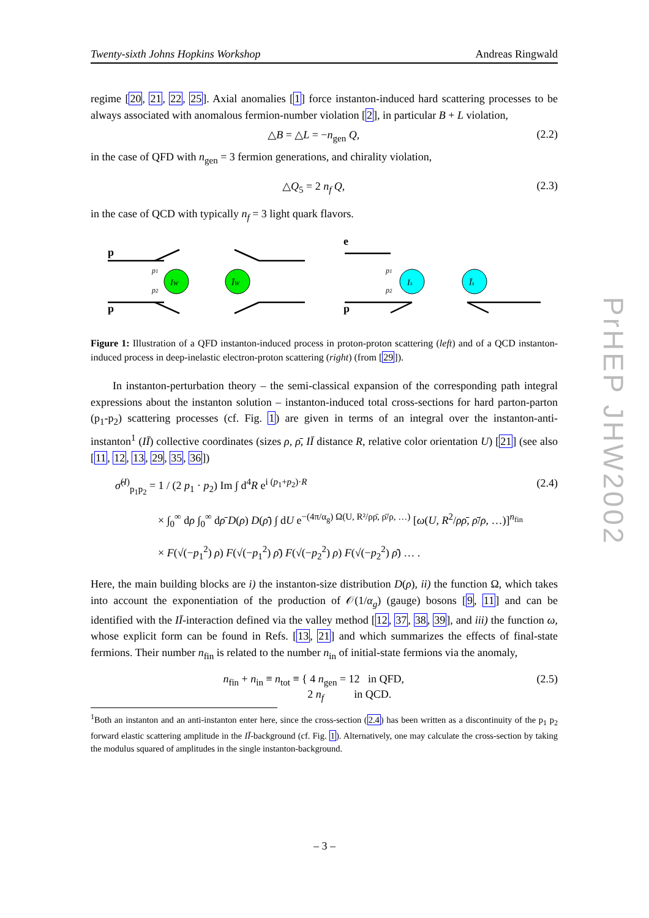Twenty-sixth Johns Hopkins Workshop Andreas Ringwald
regime [20, 21, 22, 25]. Axial anomalies [1] force instanton-induced hard scattering processes to be always associated with anomalous fermion-number violation [2], in particular B + L violation,
△B = △L = −n<sub>gen</sub> Q, (2.2)
in the case of QFD with n<sub>gen</sub> = 3 fermion generations, and chirality violation,
△Q<sub>5</sub> = 2 n<sub>f</sub> Q, (2.3)
in the case of QCD with typically n<sub>f</sub> = 3 light quark flavors.
p
p
e
p
IW
ĪW
Is
Īs
p1
p2
p1
p2
Figure 1: Illustration of a QFD instanton-induced process in proton-proton scattering (left) and of a QCD instanton-induced process in deep-inelastic electron-proton scattering (right) (from [29]).
In instanton-perturbation theory – the semi-classical expansion of the corresponding path integral expressions about the instanton solution – instanton-induced total cross-sections for hard parton-parton (p<sub>1</sub>-p<sub>2</sub>) scattering processes (cf. Fig. 1) are given in terms of an integral over the instanton-anti-instanton<sup>1</sup> (IĪ) collective coordinates (sizes ρ, ρ̄, IĪ distance R, relative color orientation U) [21] (see also [11, 12, 13, 29, 35, 36])
σ̂<sup>(I)</sup><sub>p<sub>1</sub>p<sub>2</sub></sub> = 1 / (2 p<sub>1</sub> · p<sub>2</sub>) Im ∫ d<sup>4</sup>R e<sup>i (p<sub>1</sub>+p<sub>2</sub>)·R</sup> (2.4)
× ∫<sub>0</sub><sup>∞</sup> dρ ∫<sub>0</sub><sup>∞</sup> dρ̄ D(ρ) D(ρ̄) ∫ dU e<sup>−(4π/α<sub>g</sub>) Ω(U, R²/ρρ̄, ρ̄/ρ, …)</sup> [ω(U, R<sup>2</sup>/ρρ̄, ρ̄/ρ, …)]<sup>n<sub>fin</sub></sup>
× F(√(−p<sub>1</sub><sup>2</sup>) ρ) F(√(−p<sub>1</sub><sup>2</sup>) ρ̄) F(√(−p<sub>2</sub><sup>2</sup>) ρ) F(√(−p<sub>2</sub><sup>2</sup>) ρ̄) … .
Here, the main building blocks are i) the instanton-size distribution D(ρ), ii) the function Ω, which takes into account the exponentiation of the production of 𝒪(1/α<sub>g</sub>) (gauge) bosons [9, 11] and can be identified with the IĪ-interaction defined via the valley method [12, 37, 38, 39], and iii) the function ω, whose explicit form can be found in Refs. [13, 21] and which summarizes the effects of final-state fermions. Their number n<sub>fin</sub> is related to the number n<sub>in</sub> of initial-state fermions via the anomaly,
n<sub>fin</sub> + n<sub>in</sub> ≡ n<sub>tot</sub> ≡ { 4 n<sub>gen</sub> = 12 in QFD,
2 n<sub>f</sub> in QCD. (2.5)
<sup>1</sup> Both an instanton and an anti-instanton enter here, since the cross-section (2.4) has been written as a discontinuity of the p<sub>1</sub> p<sub>2</sub> forward elastic scattering amplitude in the IĪ-background (cf. Fig. 1). Alternatively, one may calculate the cross-section by taking the modulus squared of amplitudes in the single instanton-background.
PrHEP JHW2002
– 3 –